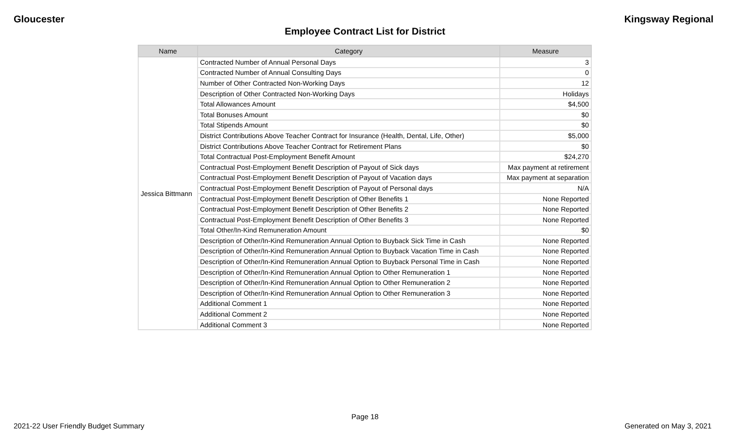Gloucester Kingsway Regional
Employee Contract List for District
| Name | Category | Measure |
| --- | --- | --- |
| Jessica Bittmann | Contracted Number of Annual Personal Days | 3 |
| | Contracted Number of Annual Consulting Days | 0 |
| | Number of Other Contracted Non-Working Days | 12 |
| | Description of Other Contracted Non-Working Days | Holidays |
| | Total Allowances Amount | $4,500 |
| | Total Bonuses Amount | $0 |
| | Total Stipends Amount | $0 |
| | District Contributions Above Teacher Contract for Insurance (Health, Dental, Life, Other) | $5,000 |
| | District Contributions Above Teacher Contract for Retirement Plans | $0 |
| | Total Contractual Post-Employment Benefit Amount | $24,270 |
| | Contractual Post-Employment Benefit Description of Payout of Sick days | Max payment at retirement |
| | Contractual Post-Employment Benefit Description of Payout of Vacation days | Max payment at separation |
| | Contractual Post-Employment Benefit Description of Payout of Personal days | N/A |
| | Contractual Post-Employment Benefit Description of Other Benefits 1 | None Reported |
| | Contractual Post-Employment Benefit Description of Other Benefits 2 | None Reported |
| | Contractual Post-Employment Benefit Description of Other Benefits 3 | None Reported |
| | Total Other/In-Kind Remuneration Amount | $0 |
| | Description of Other/In-Kind Remuneration Annual Option to Buyback Sick Time in Cash | None Reported |
| | Description of Other/In-Kind Remuneration Annual Option to Buyback Vacation Time in Cash | None Reported |
| | Description of Other/In-Kind Remuneration Annual Option to Buyback Personal Time in Cash | None Reported |
| | Description of Other/In-Kind Remuneration Annual Option to Other Remuneration 1 | None Reported |
| | Description of Other/In-Kind Remuneration Annual Option to Other Remuneration 2 | None Reported |
| | Description of Other/In-Kind Remuneration Annual Option to Other Remuneration 3 | None Reported |
| | Additional Comment 1 | None Reported |
| | Additional Comment 2 | None Reported |
| | Additional Comment 3 | None Reported |
Page 18
2021-22 User Friendly Budget Summary Generated on May 3, 2021